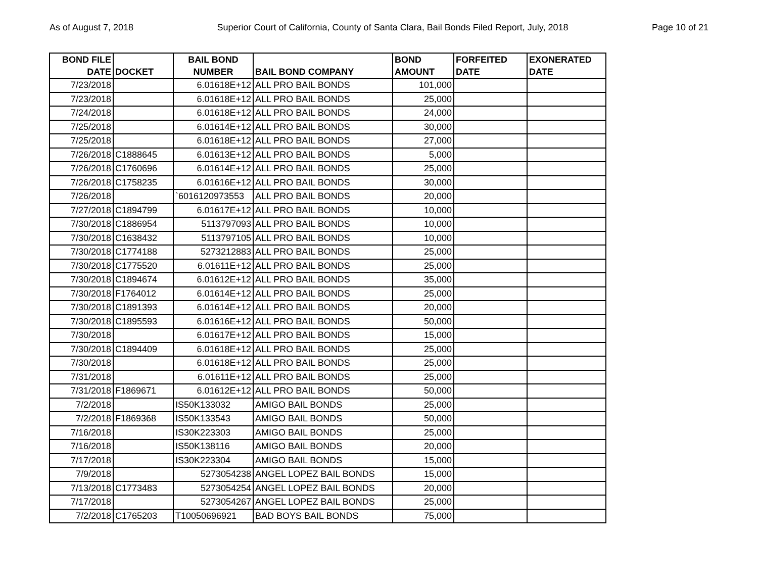As of August 7, 2018 Superior Court of California, County of Santa Clara, Bail Bonds Filed Report, July, 2018 Page 10 of 21
| BOND FILE DATE | DOCKET | BAIL BOND NUMBER | BAIL BOND COMPANY | BOND AMOUNT | FORFEITED DATE | EXONERATED DATE |
| --- | --- | --- | --- | --- | --- | --- |
| 7/23/2018 | | 6.01618E+12 | ALL PRO BAIL BONDS | 101,000 | | |
| 7/23/2018 | | 6.01618E+12 | ALL PRO BAIL BONDS | 25,000 | | |
| 7/24/2018 | | 6.01618E+12 | ALL PRO BAIL BONDS | 24,000 | | |
| 7/25/2018 | | 6.01614E+12 | ALL PRO BAIL BONDS | 30,000 | | |
| 7/25/2018 | | 6.01618E+12 | ALL PRO BAIL BONDS | 27,000 | | |
| 7/26/2018 | C1888645 | 6.01613E+12 | ALL PRO BAIL BONDS | 5,000 | | |
| 7/26/2018 | C1760696 | 6.01614E+12 | ALL PRO BAIL BONDS | 25,000 | | |
| 7/26/2018 | C1758235 | 6.01616E+12 | ALL PRO BAIL BONDS | 30,000 | | |
| 7/26/2018 | | `6016120973553 | ALL PRO BAIL BONDS | 20,000 | | |
| 7/27/2018 | C1894799 | 6.01617E+12 | ALL PRO BAIL BONDS | 10,000 | | |
| 7/30/2018 | C1886954 | 5113797093 | ALL PRO BAIL BONDS | 10,000 | | |
| 7/30/2018 | C1638432 | 5113797105 | ALL PRO BAIL BONDS | 10,000 | | |
| 7/30/2018 | C1774188 | 5273212883 | ALL PRO BAIL BONDS | 25,000 | | |
| 7/30/2018 | C1775520 | 6.01611E+12 | ALL PRO BAIL BONDS | 25,000 | | |
| 7/30/2018 | C1894674 | 6.01612E+12 | ALL PRO BAIL BONDS | 35,000 | | |
| 7/30/2018 | F1764012 | 6.01614E+12 | ALL PRO BAIL BONDS | 25,000 | | |
| 7/30/2018 | C1891393 | 6.01614E+12 | ALL PRO BAIL BONDS | 20,000 | | |
| 7/30/2018 | C1895593 | 6.01616E+12 | ALL PRO BAIL BONDS | 50,000 | | |
| 7/30/2018 | | 6.01617E+12 | ALL PRO BAIL BONDS | 15,000 | | |
| 7/30/2018 | C1894409 | 6.01618E+12 | ALL PRO BAIL BONDS | 25,000 | | |
| 7/30/2018 | | 6.01618E+12 | ALL PRO BAIL BONDS | 25,000 | | |
| 7/31/2018 | | 6.01611E+12 | ALL PRO BAIL BONDS | 25,000 | | |
| 7/31/2018 | F1869671 | 6.01612E+12 | ALL PRO BAIL BONDS | 50,000 | | |
| 7/2/2018 | | IS50K133032 | AMIGO BAIL BONDS | 25,000 | | |
| 7/2/2018 | F1869368 | IS50K133543 | AMIGO BAIL BONDS | 50,000 | | |
| 7/16/2018 | | IS30K223303 | AMIGO BAIL BONDS | 25,000 | | |
| 7/16/2018 | | IS50K138116 | AMIGO BAIL BONDS | 20,000 | | |
| 7/17/2018 | | IS30K223304 | AMIGO BAIL BONDS | 15,000 | | |
| 7/9/2018 | | 5273054238 | ANGEL LOPEZ BAIL BONDS | 15,000 | | |
| 7/13/2018 | C1773483 | 5273054254 | ANGEL LOPEZ BAIL BONDS | 20,000 | | |
| 7/17/2018 | | 5273054267 | ANGEL LOPEZ BAIL BONDS | 25,000 | | |
| 7/2/2018 | C1765203 | T10050696921 | BAD BOYS BAIL BONDS | 75,000 | | |